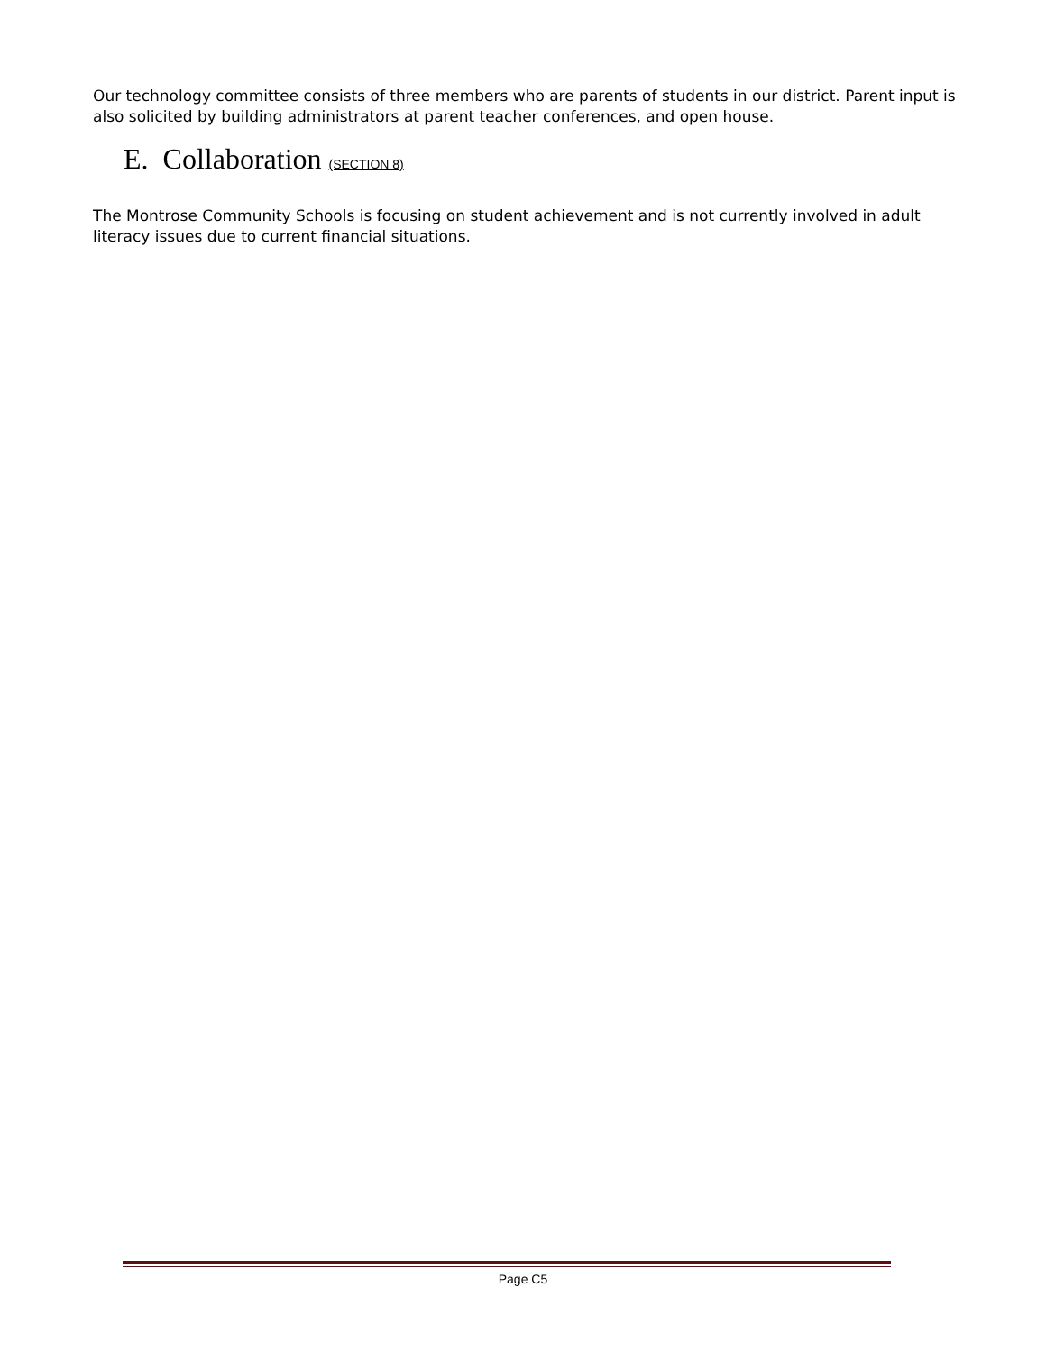Our technology committee consists of three members who are parents of students in our district. Parent input is also solicited by building administrators at parent teacher conferences, and open house.
E. Collaboration (SECTION 8)
The Montrose Community Schools is focusing on student achievement and is not currently involved in adult literacy issues due to current financial situations.
Page C5